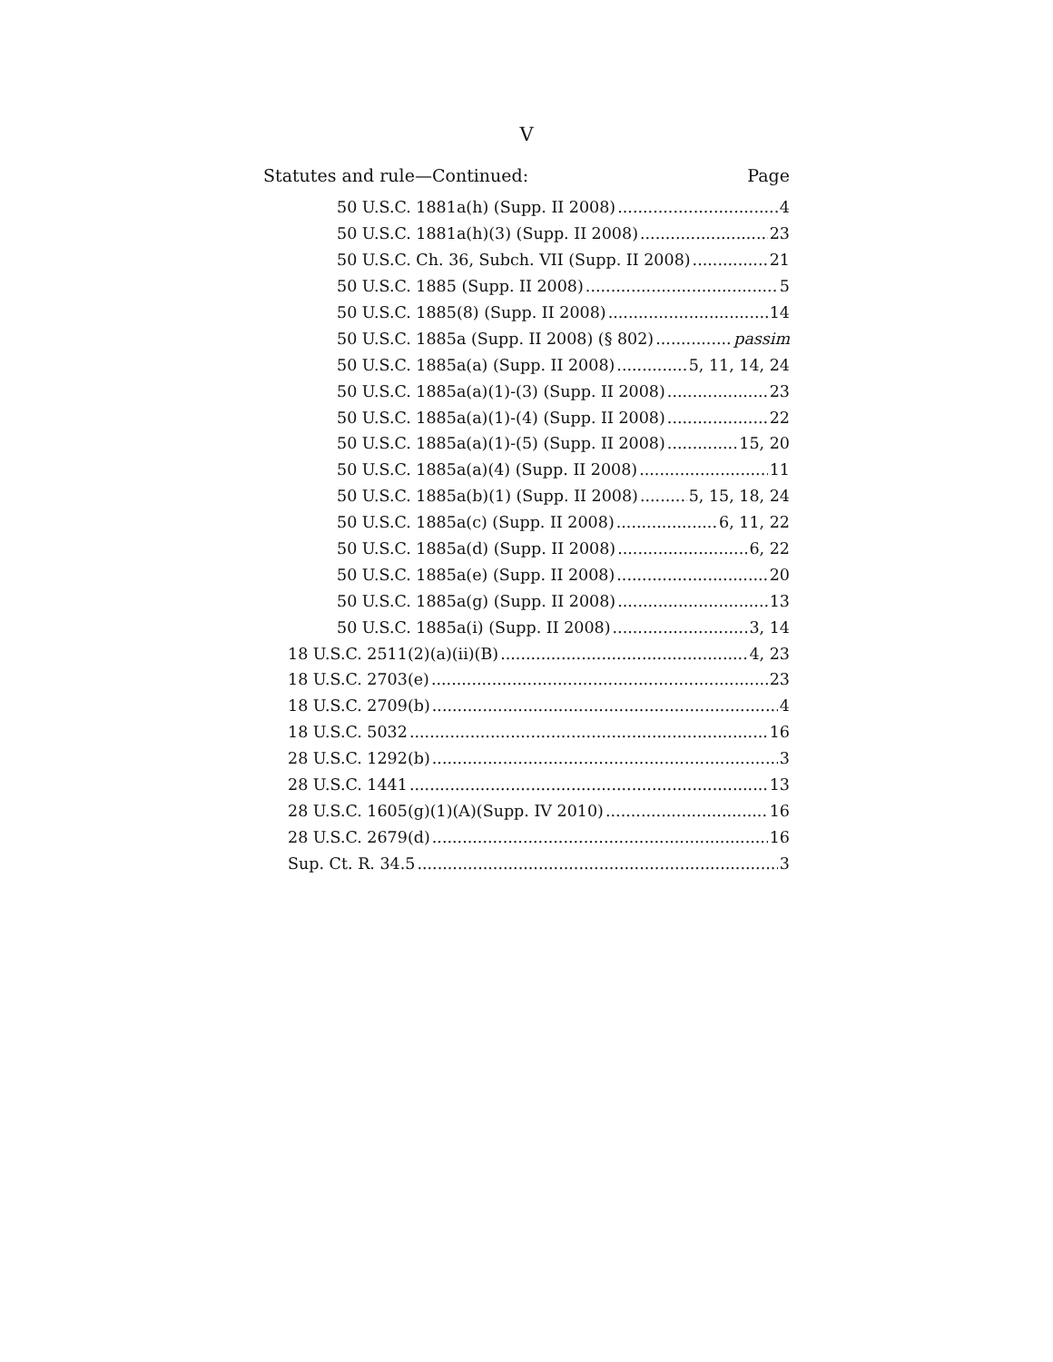V
Statutes and rule—Continued: Page
50 U.S.C. 1881a(h) (Supp. II 2008) 4
50 U.S.C. 1881a(h)(3) (Supp. II 2008) 23
50 U.S.C. Ch. 36, Subch. VII (Supp. II 2008) 21
50 U.S.C. 1885 (Supp. II 2008) 5
50 U.S.C. 1885(8) (Supp. II 2008) 14
50 U.S.C. 1885a (Supp. II 2008) (§ 802) passim
50 U.S.C. 1885a(a) (Supp. II 2008) 5, 11, 14, 24
50 U.S.C. 1885a(a)(1)-(3) (Supp. II 2008) 23
50 U.S.C. 1885a(a)(1)-(4) (Supp. II 2008) 22
50 U.S.C. 1885a(a)(1)-(5) (Supp. II 2008) 15, 20
50 U.S.C. 1885a(a)(4) (Supp. II 2008) 11
50 U.S.C. 1885a(b)(1) (Supp. II 2008) 5, 15, 18, 24
50 U.S.C. 1885a(c) (Supp. II 2008) 6, 11, 22
50 U.S.C. 1885a(d) (Supp. II 2008) 6, 22
50 U.S.C. 1885a(e) (Supp. II 2008) 20
50 U.S.C. 1885a(g) (Supp. II 2008) 13
50 U.S.C. 1885a(i) (Supp. II 2008) 3, 14
18 U.S.C. 2511(2)(a)(ii)(B) 4, 23
18 U.S.C. 2703(e) 23
18 U.S.C. 2709(b) 4
18 U.S.C. 5032 16
28 U.S.C. 1292(b) 3
28 U.S.C. 1441 13
28 U.S.C. 1605(g)(1)(A)(Supp. IV 2010) 16
28 U.S.C. 2679(d) 16
Sup. Ct. R. 34.5 3